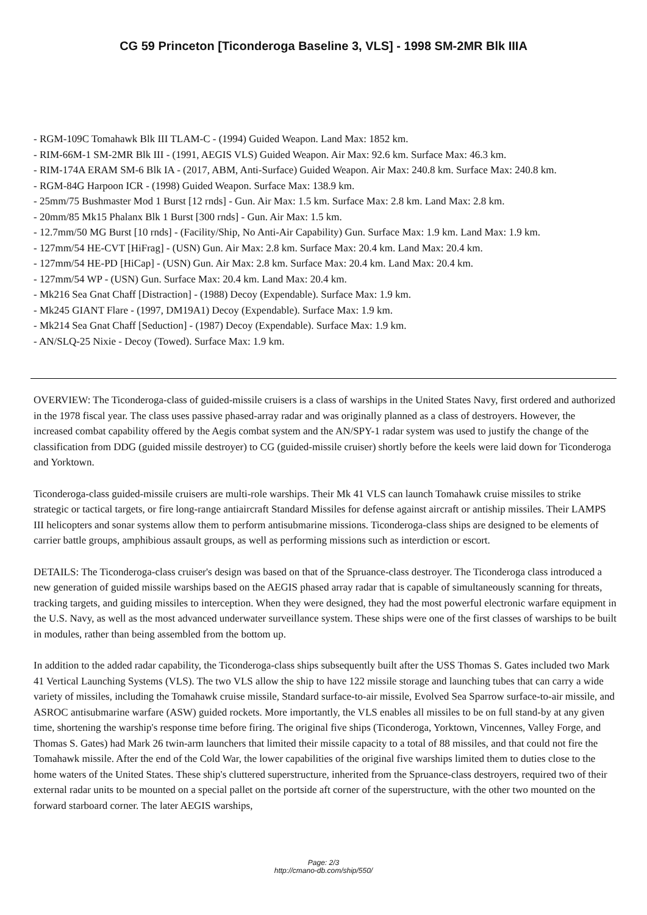CG 59 Princeton [Ticonderoga Baseline 3, VLS] - 1998 SM-2MR Blk IIIA
- RGM-109C Tomahawk Blk III TLAM-C - (1994) Guided Weapon. Land Max: 1852 km.
- RIM-66M-1 SM-2MR Blk III - (1991, AEGIS VLS) Guided Weapon. Air Max: 92.6 km. Surface Max: 46.3 km.
- RIM-174A ERAM SM-6 Blk IA - (2017, ABM, Anti-Surface) Guided Weapon. Air Max: 240.8 km. Surface Max: 240.8 km.
- RGM-84G Harpoon ICR - (1998) Guided Weapon. Surface Max: 138.9 km.
- 25mm/75 Bushmaster Mod 1 Burst [12 rnds] - Gun. Air Max: 1.5 km. Surface Max: 2.8 km. Land Max: 2.8 km.
- 20mm/85 Mk15 Phalanx Blk 1 Burst [300 rnds] - Gun. Air Max: 1.5 km.
- 12.7mm/50 MG Burst [10 rnds] - (Facility/Ship, No Anti-Air Capability) Gun. Surface Max: 1.9 km. Land Max: 1.9 km.
- 127mm/54 HE-CVT [HiFrag] - (USN) Gun. Air Max: 2.8 km. Surface Max: 20.4 km. Land Max: 20.4 km.
- 127mm/54 HE-PD [HiCap] - (USN) Gun. Air Max: 2.8 km. Surface Max: 20.4 km. Land Max: 20.4 km.
- 127mm/54 WP - (USN) Gun. Surface Max: 20.4 km. Land Max: 20.4 km.
- Mk216 Sea Gnat Chaff [Distraction] - (1988) Decoy (Expendable). Surface Max: 1.9 km.
- Mk245 GIANT Flare - (1997, DM19A1) Decoy (Expendable). Surface Max: 1.9 km.
- Mk214 Sea Gnat Chaff [Seduction] - (1987) Decoy (Expendable). Surface Max: 1.9 km.
- AN/SLQ-25 Nixie - Decoy (Towed). Surface Max: 1.9 km.
OVERVIEW: The Ticonderoga-class of guided-missile cruisers is a class of warships in the United States Navy, first ordered and authorized in the 1978 fiscal year. The class uses passive phased-array radar and was originally planned as a class of destroyers. However, the increased combat capability offered by the Aegis combat system and the AN/SPY-1 radar system was used to justify the change of the classification from DDG (guided missile destroyer) to CG (guided-missile cruiser) shortly before the keels were laid down for Ticonderoga and Yorktown.
Ticonderoga-class guided-missile cruisers are multi-role warships. Their Mk 41 VLS can launch Tomahawk cruise missiles to strike strategic or tactical targets, or fire long-range antiaircraft Standard Missiles for defense against aircraft or antiship missiles. Their LAMPS III helicopters and sonar systems allow them to perform antisubmarine missions. Ticonderoga-class ships are designed to be elements of carrier battle groups, amphibious assault groups, as well as performing missions such as interdiction or escort.
DETAILS: The Ticonderoga-class cruiser's design was based on that of the Spruance-class destroyer. The Ticonderoga class introduced a new generation of guided missile warships based on the AEGIS phased array radar that is capable of simultaneously scanning for threats, tracking targets, and guiding missiles to interception. When they were designed, they had the most powerful electronic warfare equipment in the U.S. Navy, as well as the most advanced underwater surveillance system. These ships were one of the first classes of warships to be built in modules, rather than being assembled from the bottom up.
In addition to the added radar capability, the Ticonderoga-class ships subsequently built after the USS Thomas S. Gates included two Mark 41 Vertical Launching Systems (VLS). The two VLS allow the ship to have 122 missile storage and launching tubes that can carry a wide variety of missiles, including the Tomahawk cruise missile, Standard surface-to-air missile, Evolved Sea Sparrow surface-to-air missile, and ASROC antisubmarine warfare (ASW) guided rockets. More importantly, the VLS enables all missiles to be on full stand-by at any given time, shortening the warship's response time before firing. The original five ships (Ticonderoga, Yorktown, Vincennes, Valley Forge, and Thomas S. Gates) had Mark 26 twin-arm launchers that limited their missile capacity to a total of 88 missiles, and that could not fire the Tomahawk missile. After the end of the Cold War, the lower capabilities of the original five warships limited them to duties close to the home waters of the United States. These ship's cluttered superstructure, inherited from the Spruance-class destroyers, required two of their external radar units to be mounted on a special pallet on the portside aft corner of the superstructure, with the other two mounted on the forward starboard corner. The later AEGIS warships,
Page: 2/3
http://cmano-db.com/ship/550/